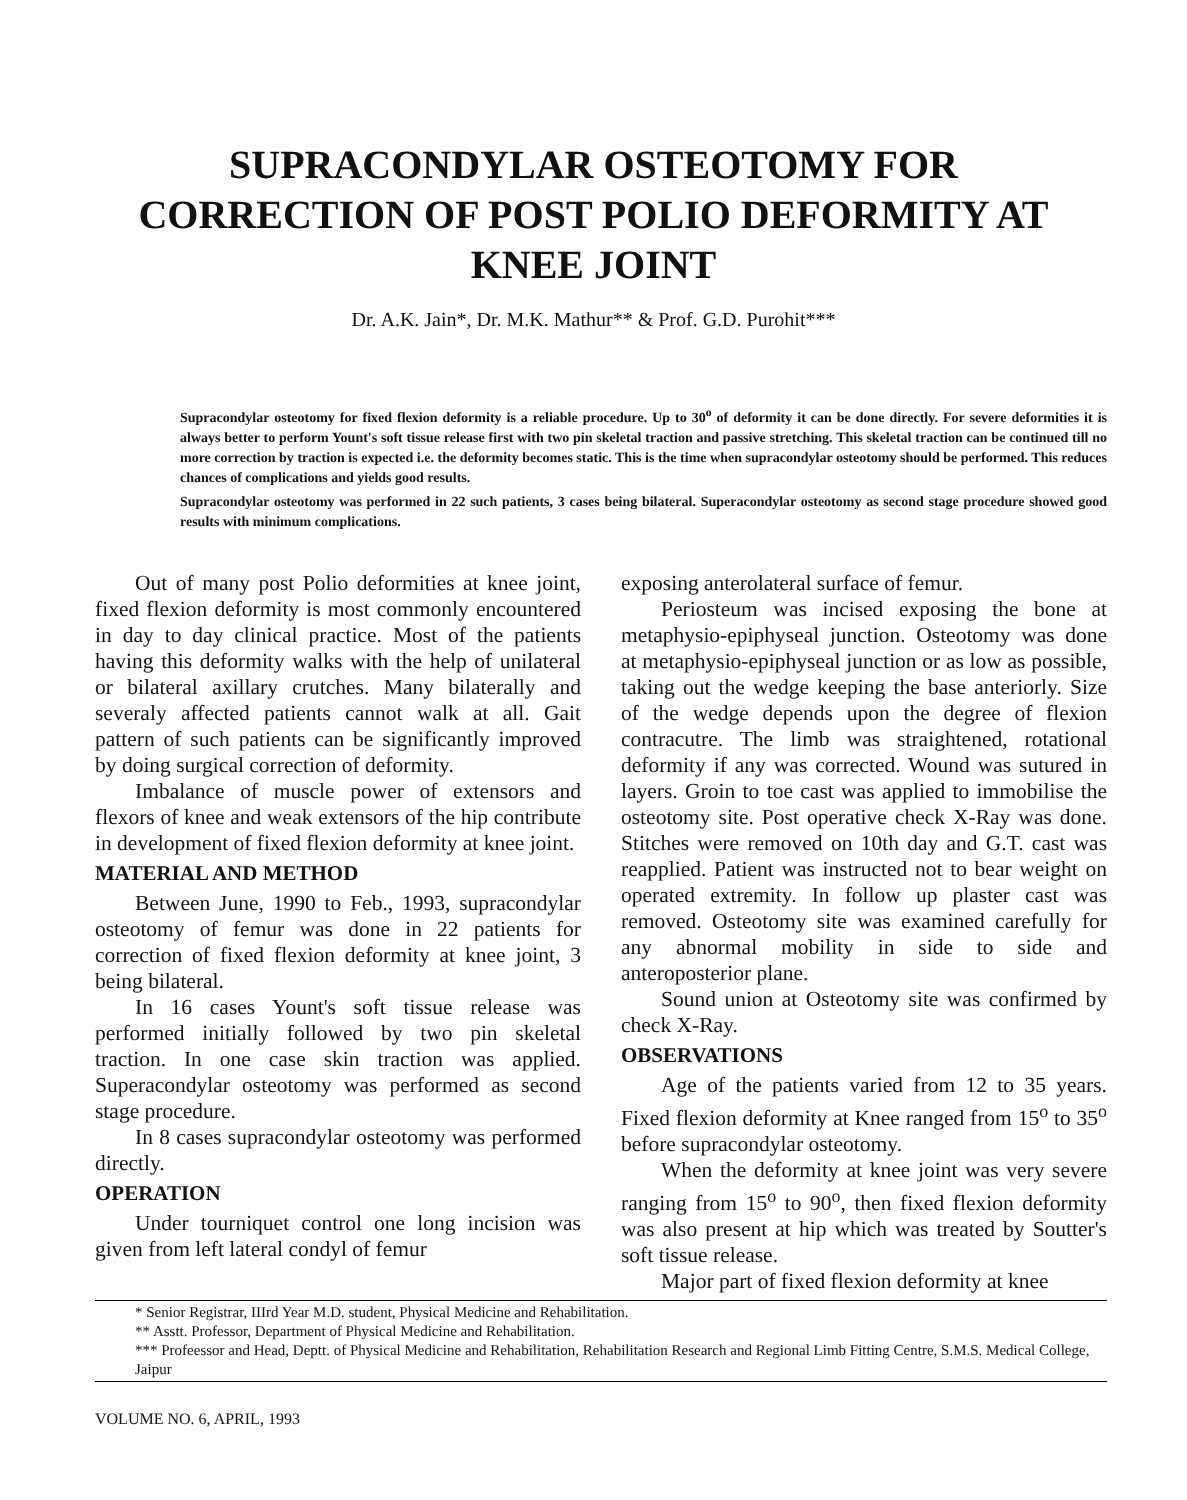SUPRACONDYLAR OSTEOTOMY FOR
CORRECTION OF POST POLIO DEFORMITY AT
KNEE JOINT
Dr. A.K. Jain*, Dr. M.K. Mathur** & Prof. G.D. Purohit***
Supracondylar osteotomy for fixed flexion deformity is a reliable procedure. Up to 30<sup>o</sup> of deformity it can be done directly. For severe deformities it is always better to perform Yount's soft tissue release first with two pin skeletal traction and passive stretching. This skeletal traction can be continued till no more correction by traction is expected i.e. the deformity becomes static. This is the time when supracondylar osteotomy should be performed. This reduces chances of complications and yields good results.
Supracondylar osteotomy was performed in 22 such patients, 3 cases being bilateral. Superacondylar osteotomy as second stage procedure showed good results with minimum complications.
Out of many post Polio deformities at knee joint, fixed flexion deformity is most commonly encountered in day to day clinical practice. Most of the patients having this deformity walks with the help of unilateral or bilateral axillary crutches. Many bilaterally and severaly affected patients cannot walk at all. Gait pattern of such patients can be significantly improved by doing surgical correction of deformity.
Imbalance of muscle power of extensors and flexors of knee and weak extensors of the hip contribute in development of fixed flexion deformity at knee joint.
MATERIAL AND METHOD
Between June, 1990 to Feb., 1993, supracondylar osteotomy of femur was done in 22 patients for correction of fixed flexion deformity at knee joint, 3 being bilateral.
In 16 cases Yount's soft tissue release was performed initially followed by two pin skeletal traction. In one case skin traction was applied. Superacondylar osteotomy was performed as second stage procedure.
In 8 cases supracondylar osteotomy was performed directly.
OPERATION
Under tourniquet control one long incision was given from left lateral condyl of femur
exposing anterolateral surface of femur.
Periosteum was incised exposing the bone at metaphysio-epiphyseal junction. Osteotomy was done at metaphysio-epiphyseal junction or as low as possible, taking out the wedge keeping the base anteriorly. Size of the wedge depends upon the degree of flexion contracutre. The limb was straightened, rotational deformity if any was corrected. Wound was sutured in layers. Groin to toe cast was applied to immobilise the osteotomy site. Post operative check X-Ray was done. Stitches were removed on 10th day and G.T. cast was reapplied. Patient was instructed not to bear weight on operated extremity. In follow up plaster cast was removed. Osteotomy site was examined carefully for any abnormal mobility in side to side and anteroposterior plane.
Sound union at Osteotomy site was confirmed by check X-Ray.
OBSERVATIONS
Age of the patients varied from 12 to 35 years. Fixed flexion deformity at Knee ranged from 15<sup>o</sup> to 35<sup>o</sup> before supracondylar osteotomy.
When the deformity at knee joint was very severe ranging from 15<sup>o</sup> to 90<sup>o</sup>, then fixed flexion deformity was also present at hip which was treated by Soutter's soft tissue release.
Major part of fixed flexion deformity at knee
* Senior Registrar, IIIrd Year M.D. student, Physical Medicine and Rehabilitation.
** Asstt. Professor, Department of Physical Medicine and Rehabilitation.
*** Profeessor and Head, Deptt. of Physical Medicine and Rehabilitation, Rehabilitation Research and Regional Limb Fitting Centre, S.M.S. Medical College, Jaipur
VOLUME NO. 6, APRIL, 1993